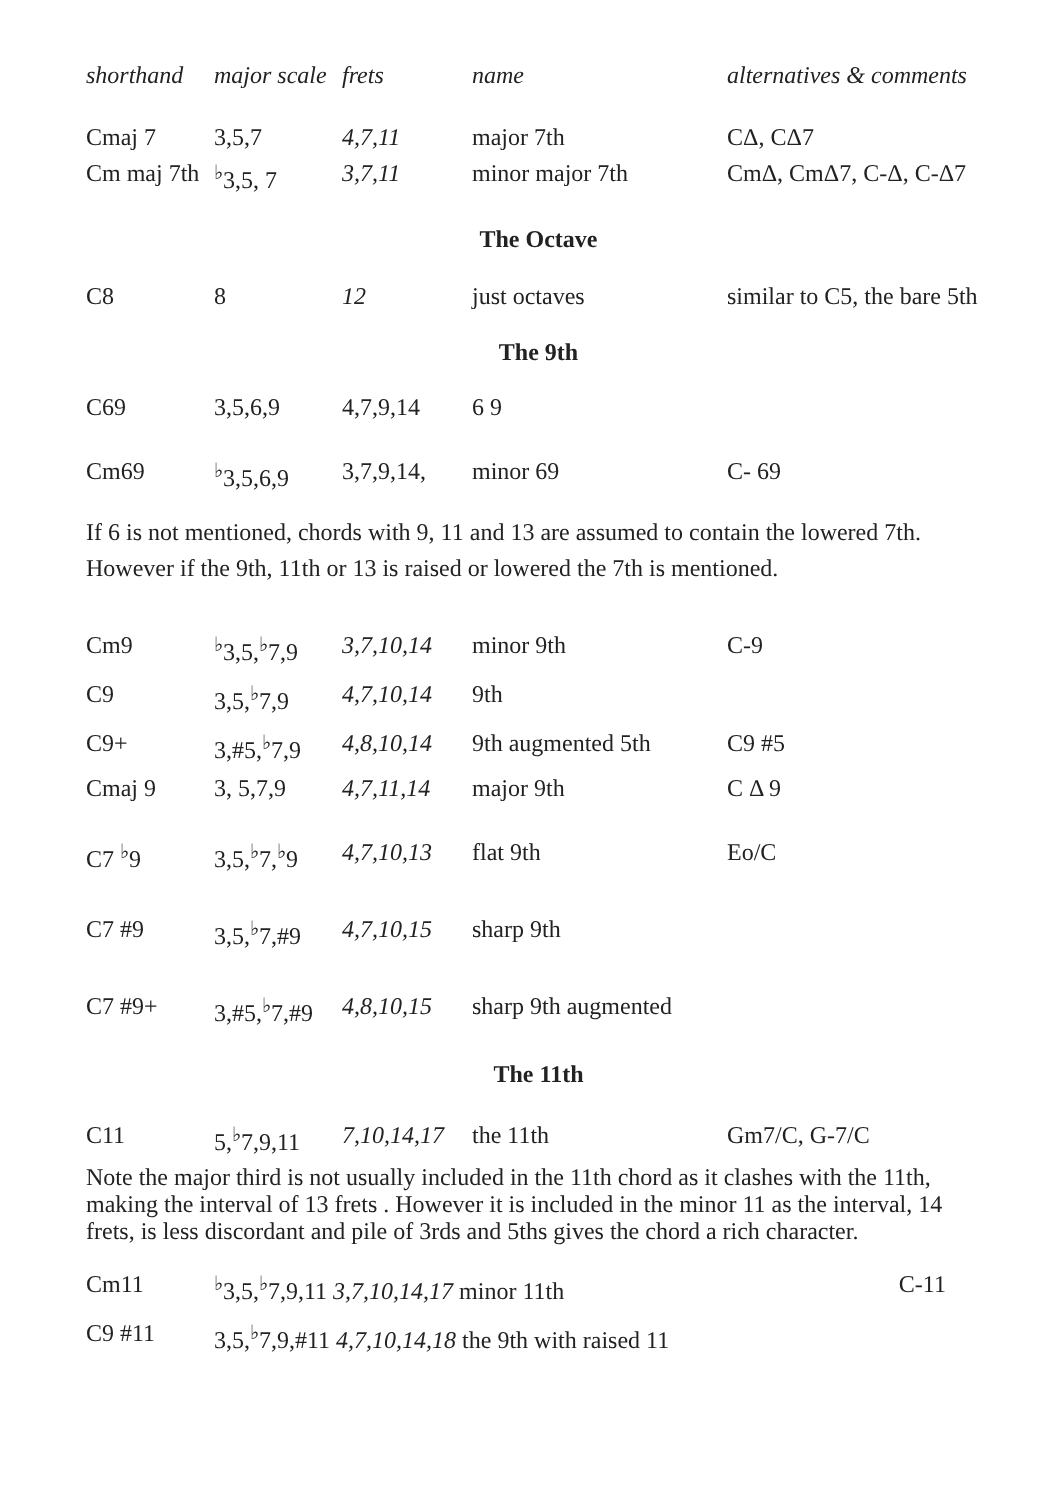| shorthand | major scale | frets | name | alternatives & comments |
| --- | --- | --- | --- | --- |
| Cmaj 7 | 3,5,7 | 4,7,11 | major 7th | CΔ, CΔ7 |
| Cm maj 7th | <sup>♭</sup>3,5, 7 | 3,7,11 | minor major 7th | CmΔ, CmΔ7, C-Δ, C-Δ7 |
The Octave
| C8 | 8 | 12 | just octaves | similar to C5, the bare 5th |
The 9th
| C69 | 3,5,6,9 | 4,7,9,14 | 6 9 | |
| Cm69 | <sup>♭</sup>3,5,6,9 | 3,7,9,14, | minor 69 | C- 69 |
If 6 is not mentioned, chords with 9, 11 and 13 are assumed to contain the lowered 7th.
However if the 9th, 11th or 13 is raised or lowered the 7th is mentioned.
| Cm9 | <sup>♭</sup>3,5,<sup>♭</sup>7,9 | 3,7,10,14 | minor 9th | C-9 |
| C9 | 3,5,<sup>♭</sup>7,9 | 4,7,10,14 | 9th | |
| C9+ | 3,#5,<sup>♭</sup>7,9 | 4,8,10,14 | 9th augmented 5th | C9 #5 |
| Cmaj 9 | 3, 5,7,9 | 4,7,11,14 | major 9th | C Δ 9 |
| C7 <sup>♭</sup>9 | 3,5,<sup>♭</sup>7,<sup>♭</sup>9 | 4,7,10,13 | flat 9th | Eo/C |
| C7 #9 | 3,5,<sup>♭</sup>7,#9 | 4,7,10,15 | sharp 9th | |
| C7 #9+ | 3,#5,<sup>♭</sup>7,#9 | 4,8,10,15 | sharp 9th augmented | |
The 11th
| C11 | 5,<sup>♭</sup>7,9,11 | 7,10,14,17 | the 11th | Gm7/C, G-7/C |
Note the major third is not usually included in the 11th chord as it clashes with the 11th, making the interval of 13 frets . However it is included in the minor 11 as the interval, 14 frets, is less discordant and pile of 3rds and 5ths gives the chord a rich character.
| Cm11 | <sup>♭</sup>3,5,<sup>♭</sup>7,9,11 3,7,10,14,17 minor 11th | C-11 |
| C9 #11 | 3,5,<sup>♭</sup>7,9,#11 4,7,10,14,18 the 9th with raised 11 | |